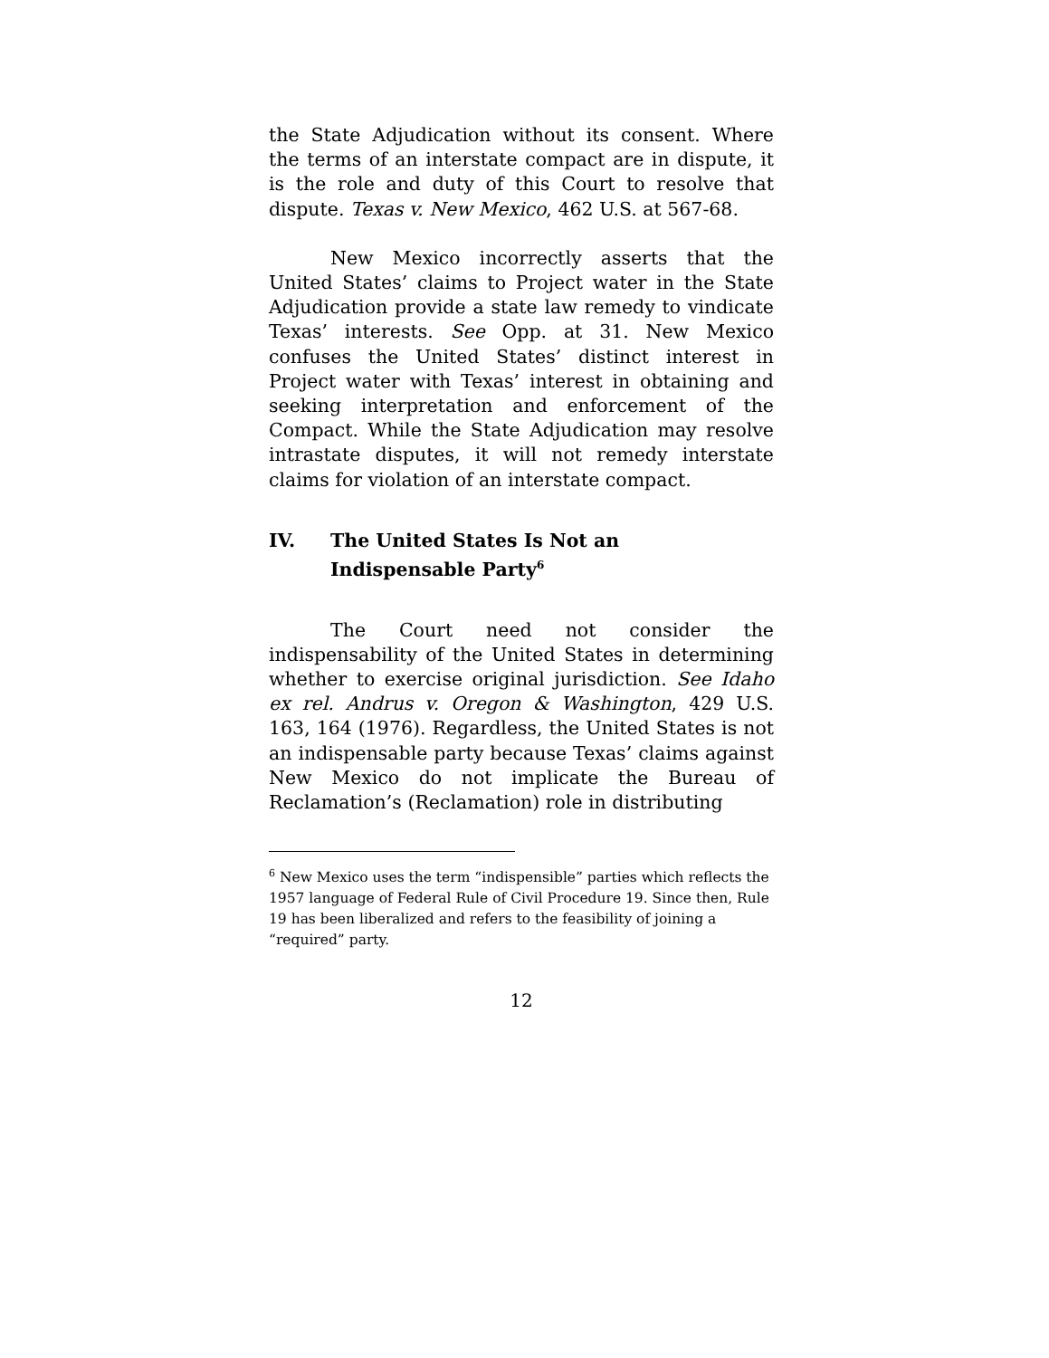the State Adjudication without its consent. Where the terms of an interstate compact are in dispute, it is the role and duty of this Court to resolve that dispute. Texas v. New Mexico, 462 U.S. at 567-68.
New Mexico incorrectly asserts that the United States’ claims to Project water in the State Adjudication provide a state law remedy to vindicate Texas’ interests. See Opp. at 31. New Mexico confuses the United States’ distinct interest in Project water with Texas’ interest in obtaining and seeking interpretation and enforcement of the Compact. While the State Adjudication may resolve intrastate disputes, it will not remedy interstate claims for violation of an interstate compact.
IV. The United States Is Not an
Indispensable Party<sup>6</sup>
The Court need not consider the indispensability of the United States in determining whether to exercise original jurisdiction. See Idaho ex rel. Andrus v. Oregon & Washington, 429 U.S. 163, 164 (1976). Regardless, the United States is not an indispensable party because Texas’ claims against New Mexico do not implicate the Bureau of Reclamation’s (Reclamation) role in distributing
<sup>6</sup> New Mexico uses the term “indispensible” parties which reflects the 1957 language of Federal Rule of Civil Procedure 19. Since then, Rule 19 has been liberalized and refers to the feasibility of joining a “required” party.
12